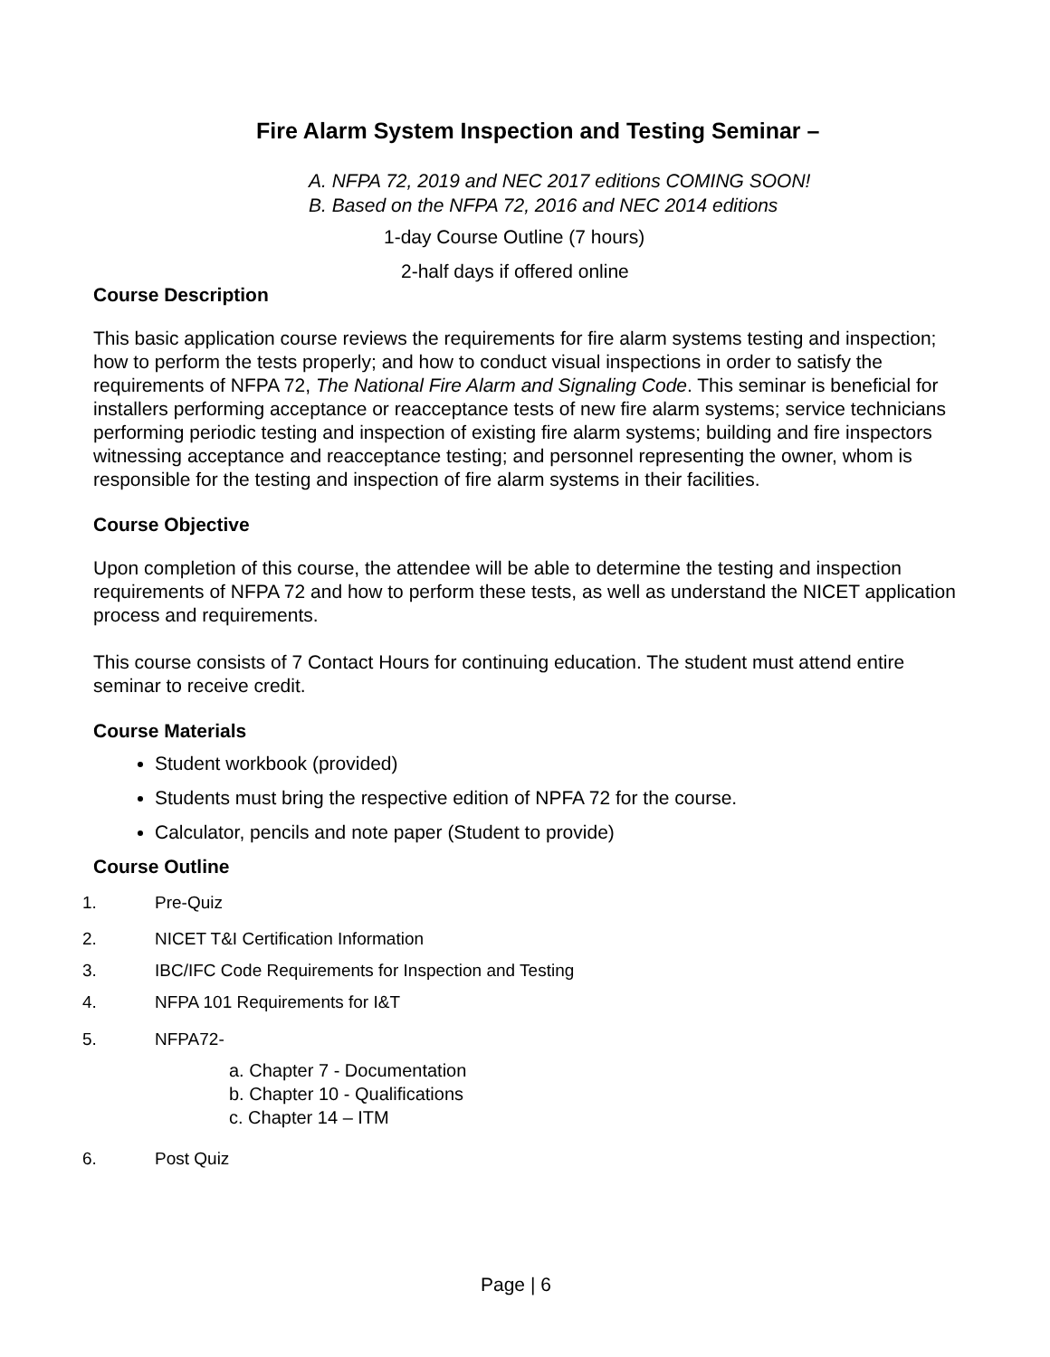Fire Alarm System Inspection and Testing Seminar –
A. NFPA 72, 2019 and NEC 2017 editions COMING SOON!
B. Based on the NFPA 72, 2016 and NEC 2014 editions
1-day Course Outline (7 hours)
2-half days if offered online
Course Description
This basic application course reviews the requirements for fire alarm systems testing and inspection; how to perform the tests properly; and how to conduct visual inspections in order to satisfy the requirements of NFPA 72, The National Fire Alarm and Signaling Code. This seminar is beneficial for installers performing acceptance or reacceptance tests of new fire alarm systems; service technicians performing periodic testing and inspection of existing fire alarm systems; building and fire inspectors witnessing acceptance and reacceptance testing; and personnel representing the owner, whom is responsible for the testing and inspection of fire alarm systems in their facilities.
Course Objective
Upon completion of this course, the attendee will be able to determine the testing and inspection requirements of NFPA 72 and how to perform these tests, as well as understand the NICET application process and requirements.
This course consists of 7 Contact Hours for continuing education. The student must attend entire seminar to receive credit.
Course Materials
Student workbook (provided)
Students must bring the respective edition of NPFA 72 for the course.
Calculator, pencils and note paper (Student to provide)
Course Outline
1. Pre-Quiz
2. NICET T&I Certification Information
3. IBC/IFC Code Requirements for Inspection and Testing
4. NFPA 101 Requirements for I&T
5. NFPA72-
a. Chapter 7 - Documentation
b. Chapter 10 - Qualifications
c. Chapter 14 – ITM
6. Post Quiz
Page | 6